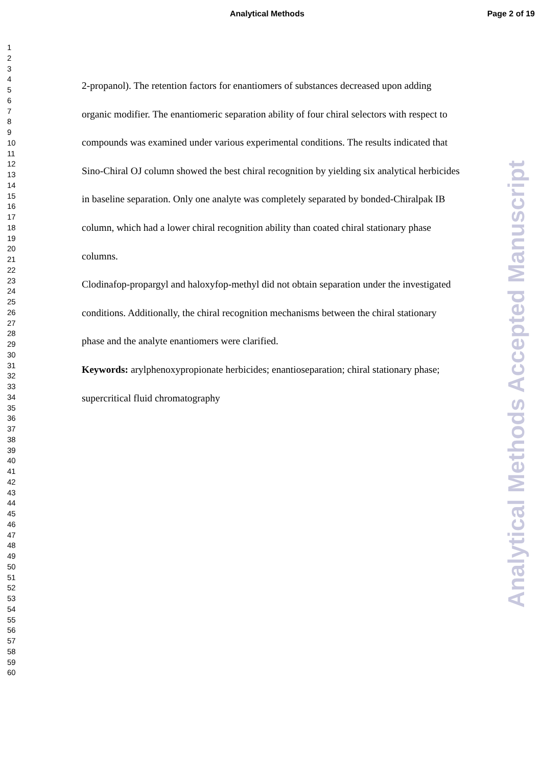Analytical Methods Page 2 of 19
1
2
3
4
5
6
7
8
9
10
11
12
13
14
15
16
17
18
19
20
21
22
23
24
25
26
27
28
29
30
31
32
33
34
35
36
37
38
39
40
41
42
43
44
45
46
47
48
49
50
51
52
53
54
55
56
57
58
59
60
2-propanol). The retention factors for enantiomers of substances decreased upon adding organic modifier. The enantiomeric separation ability of four chiral selectors with respect to compounds was examined under various experimental conditions. The results indicated that Sino-Chiral OJ column showed the best chiral recognition by yielding six analytical herbicides in baseline separation. Only one analyte was completely separated by bonded-Chiralpak IB column, which had a lower chiral recognition ability than coated chiral stationary phase columns.
Clodinafop-propargyl and haloxyfop-methyl did not obtain separation under the investigated conditions. Additionally, the chiral recognition mechanisms between the chiral stationary phase and the analyte enantiomers were clarified.
Keywords: arylphenoxypropionate herbicides; enantioseparation; chiral stationary phase; supercritical fluid chromatography
Analytical Methods Accepted Manuscript